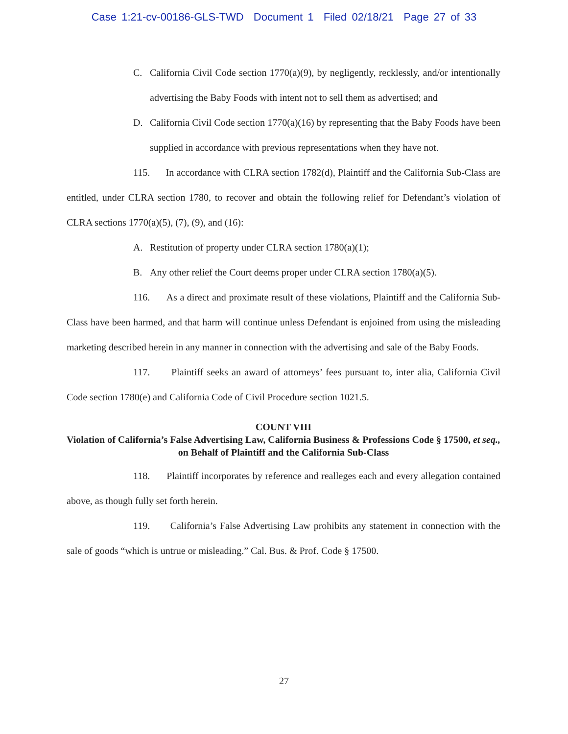Case 1:21-cv-00186-GLS-TWD Document 1 Filed 02/18/21 Page 27 of 33
C. California Civil Code section 1770(a)(9), by negligently, recklessly, and/or intentionally advertising the Baby Foods with intent not to sell them as advertised; and
D. California Civil Code section 1770(a)(16) by representing that the Baby Foods have been supplied in accordance with previous representations when they have not.
115. In accordance with CLRA section 1782(d), Plaintiff and the California Sub-Class are entitled, under CLRA section 1780, to recover and obtain the following relief for Defendant’s violation of CLRA sections 1770(a)(5), (7), (9), and (16):
A. Restitution of property under CLRA section 1780(a)(1);
B. Any other relief the Court deems proper under CLRA section 1780(a)(5).
116. As a direct and proximate result of these violations, Plaintiff and the California Sub-Class have been harmed, and that harm will continue unless Defendant is enjoined from using the misleading marketing described herein in any manner in connection with the advertising and sale of the Baby Foods.
117. Plaintiff seeks an award of attorneys’ fees pursuant to, inter alia, California Civil Code section 1780(e) and California Code of Civil Procedure section 1021.5.
COUNT VIII
Violation of California’s False Advertising Law, California Business & Professions Code § 17500, et seq., on Behalf of Plaintiff and the California Sub-Class
118. Plaintiff incorporates by reference and realleges each and every allegation contained above, as though fully set forth herein.
119. California’s False Advertising Law prohibits any statement in connection with the sale of goods “which is untrue or misleading.” Cal. Bus. & Prof. Code § 17500.
27